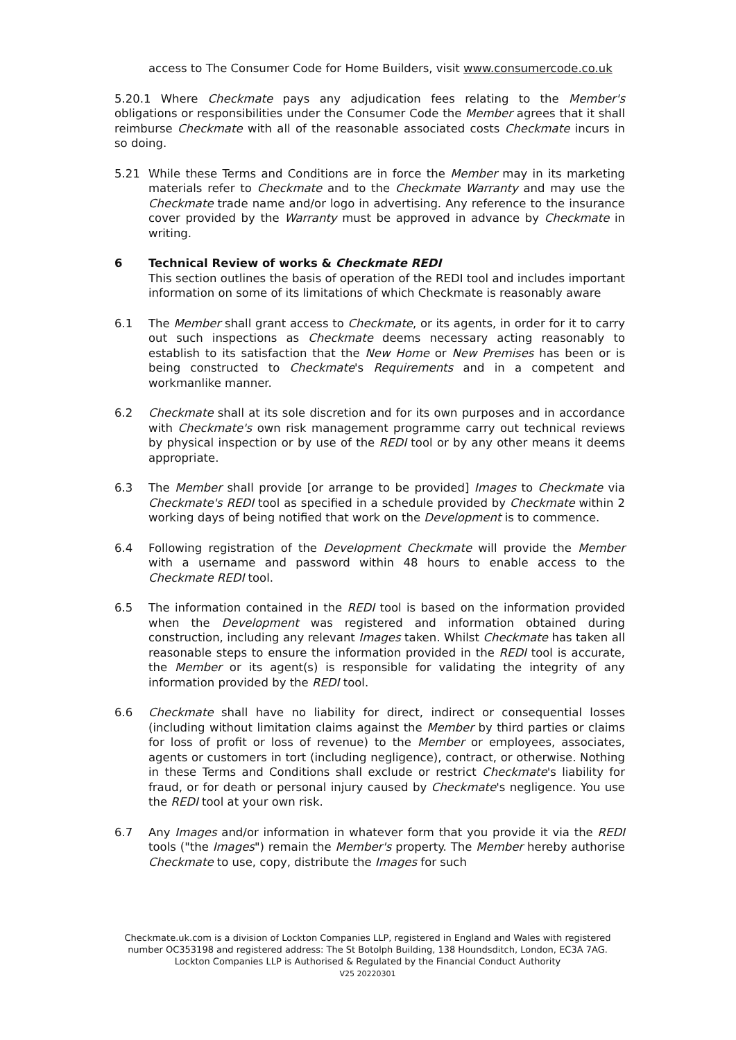access to The Consumer Code for Home Builders, visit www.consumercode.co.uk
5.20.1 Where Checkmate pays any adjudication fees relating to the Member's obligations or responsibilities under the Consumer Code the Member agrees that it shall reimburse Checkmate with all of the reasonable associated costs Checkmate incurs in so doing.
5.21 While these Terms and Conditions are in force the Member may in its marketing materials refer to Checkmate and to the Checkmate Warranty and may use the Checkmate trade name and/or logo in advertising. Any reference to the insurance cover provided by the Warranty must be approved in advance by Checkmate in writing.
6 Technical Review of works & Checkmate REDI
This section outlines the basis of operation of the REDI tool and includes important information on some of its limitations of which Checkmate is reasonably aware
6.1 The Member shall grant access to Checkmate, or its agents, in order for it to carry out such inspections as Checkmate deems necessary acting reasonably to establish to its satisfaction that the New Home or New Premises has been or is being constructed to Checkmate's Requirements and in a competent and workmanlike manner.
6.2 Checkmate shall at its sole discretion and for its own purposes and in accordance with Checkmate's own risk management programme carry out technical reviews by physical inspection or by use of the REDI tool or by any other means it deems appropriate.
6.3 The Member shall provide [or arrange to be provided] Images to Checkmate via Checkmate's REDI tool as specified in a schedule provided by Checkmate within 2 working days of being notified that work on the Development is to commence.
6.4 Following registration of the Development Checkmate will provide the Member with a username and password within 48 hours to enable access to the Checkmate REDI tool.
6.5 The information contained in the REDI tool is based on the information provided when the Development was registered and information obtained during construction, including any relevant Images taken. Whilst Checkmate has taken all reasonable steps to ensure the information provided in the REDI tool is accurate, the Member or its agent(s) is responsible for validating the integrity of any information provided by the REDI tool.
6.6 Checkmate shall have no liability for direct, indirect or consequential losses (including without limitation claims against the Member by third parties or claims for loss of profit or loss of revenue) to the Member or employees, associates, agents or customers in tort (including negligence), contract, or otherwise. Nothing in these Terms and Conditions shall exclude or restrict Checkmate's liability for fraud, or for death or personal injury caused by Checkmate's negligence. You use the REDI tool at your own risk.
6.7 Any Images and/or information in whatever form that you provide it via the REDI tools ("the Images") remain the Member's property. The Member hereby authorise Checkmate to use, copy, distribute the Images for such
Checkmate.uk.com is a division of Lockton Companies LLP, registered in England and Wales with registered number OC353198 and registered address: The St Botolph Building, 138 Houndsditch, London, EC3A 7AG. Lockton Companies LLP is Authorised & Regulated by the Financial Conduct Authority
V25 20220301